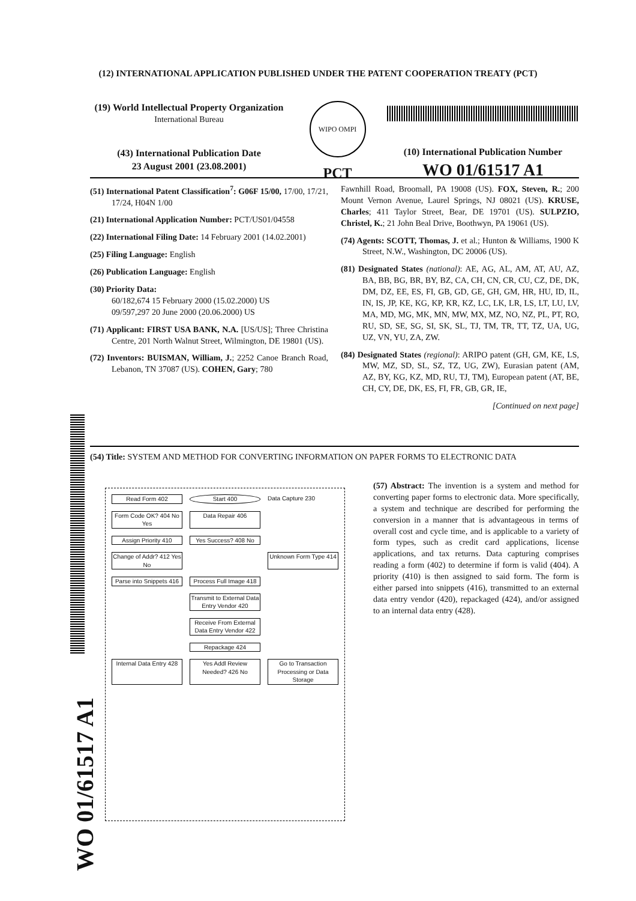(12) INTERNATIONAL APPLICATION PUBLISHED UNDER THE PATENT COOPERATION TREATY (PCT)
(19) World Intellectual Property Organization
International Bureau
(43) International Publication Date
23 August 2001 (23.08.2001)
WIPO OMPI
PCT
(10) International Publication Number
WO 01/61517 A1
(51) International Patent Classification<sup>7</sup>: G06F 15/00, 17/00, 17/21, 17/24, H04N 1/00
(21) International Application Number: PCT/US01/04558
(22) International Filing Date: 14 February 2001 (14.02.2001)
(25) Filing Language: English
(26) Publication Language: English
(30) Priority Data:
60/182,674 15 February 2000 (15.02.2000) US
09/597,297 20 June 2000 (20.06.2000) US
(71) Applicant: FIRST USA BANK, N.A. [US/US]; Three Christina Centre, 201 North Walnut Street, Wilmington, DE 19801 (US).
(72) Inventors: BUISMAN, William, J.; 2252 Canoe Branch Road, Lebanon, TN 37087 (US). COHEN, Gary; 780
Fawnhill Road, Broomall, PA 19008 (US). FOX, Steven, R.; 200 Mount Vernon Avenue, Laurel Springs, NJ 08021 (US). KRUSE, Charles; 411 Taylor Street, Bear, DE 19701 (US). SULPZIO, Christel, K.; 21 John Beal Drive, Boothwyn, PA 19061 (US).
(74) Agents: SCOTT, Thomas, J. et al.; Hunton & Williams, 1900 K Street, N.W., Washington, DC 20006 (US).
(81) Designated States (national): AE, AG, AL, AM, AT, AU, AZ, BA, BB, BG, BR, BY, BZ, CA, CH, CN, CR, CU, CZ, DE, DK, DM, DZ, EE, ES, FI, GB, GD, GE, GH, GM, HR, HU, ID, IL, IN, IS, JP, KE, KG, KP, KR, KZ, LC, LK, LR, LS, LT, LU, LV, MA, MD, MG, MK, MN, MW, MX, MZ, NO, NZ, PL, PT, RO, RU, SD, SE, SG, SI, SK, SL, TJ, TM, TR, TT, TZ, UA, UG, UZ, VN, YU, ZA, ZW.
(84) Designated States (regional): ARIPO patent (GH, GM, KE, LS, MW, MZ, SD, SL, SZ, TZ, UG, ZW), Eurasian patent (AM, AZ, BY, KG, KZ, MD, RU, TJ, TM), European patent (AT, BE, CH, CY, DE, DK, ES, FI, FR, GB, GR, IE,
[Continued on next page]
(54) Title: SYSTEM AND METHOD FOR CONVERTING INFORMATION ON PAPER FORMS TO ELECTRONIC DATA
Read Form 402
Start 400
Data Capture 230
Form Code OK? 404 No Yes
Data Repair 406
Assign Priority 410
Yes Success? 408 No
Change of Addr? 412 Yes No
Unknown Form Type 414
Parse into Snippets 416
Process Full Image 418
Transmit to External Data Entry Vendor 420
Receive From External Data Entry Vendor 422
Repackage 424
Internal Data Entry 428
Yes Addl Review Needed? 426 No
Go to Transaction Processing or Data Storage
(57) Abstract: The invention is a system and method for converting paper forms to electronic data. More specifically, a system and technique are described for performing the conversion in a manner that is advantageous in terms of overall cost and cycle time, and is applicable to a variety of form types, such as credit card applications, license applications, and tax returns. Data capturing comprises reading a form (402) to determine if form is valid (404). A priority (410) is then assigned to said form. The form is either parsed into snippets (416), transmitted to an external data entry vendor (420), repackaged (424), and/or assigned to an internal data entry (428).
WO 01/61517 A1